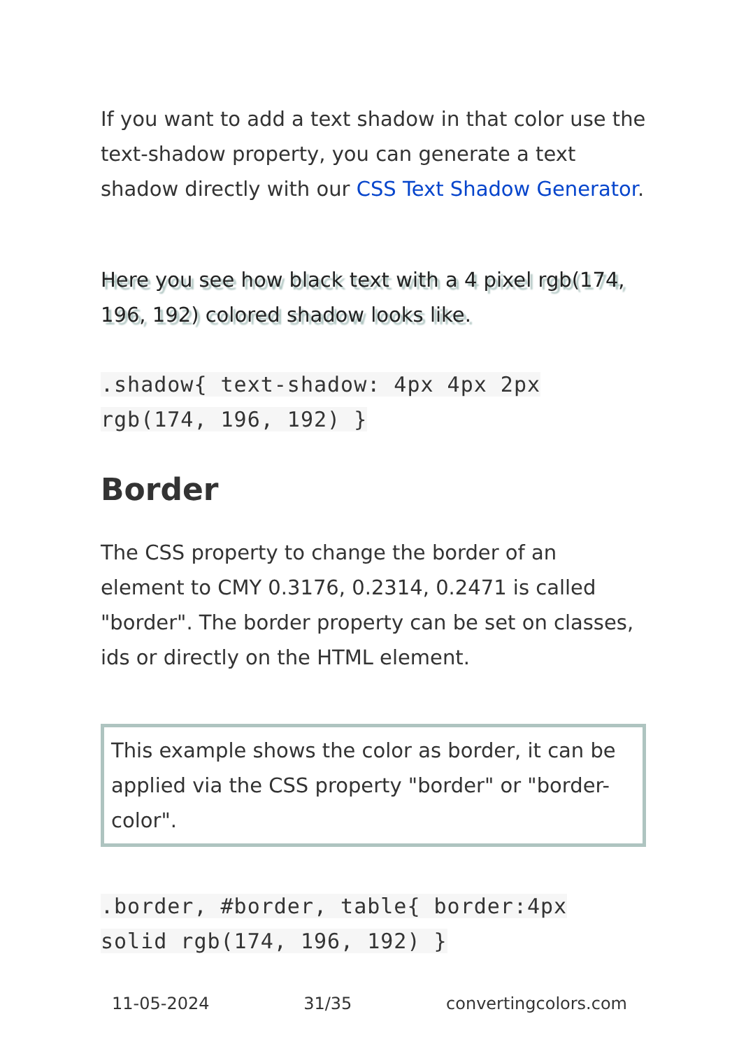If you want to add a text shadow in that color use the text-shadow property, you can generate a text shadow directly with our CSS Text Shadow Generator.
Here you see how black text with a 4 pixel rgb(174, 196, 192) colored shadow looks like.
.shadow{ text-shadow: 4px 4px 2px rgb(174, 196, 192) }
Border
The CSS property to change the border of an element to CMY 0.3176, 0.2314, 0.2471 is called "border". The border property can be set on classes, ids or directly on the HTML element.
This example shows the color as border, it can be applied via the CSS property "border" or "border-color".
.border, #border, table{ border:4px solid rgb(174, 196, 192) }
11-05-2024 31/35 convertingcolors.com